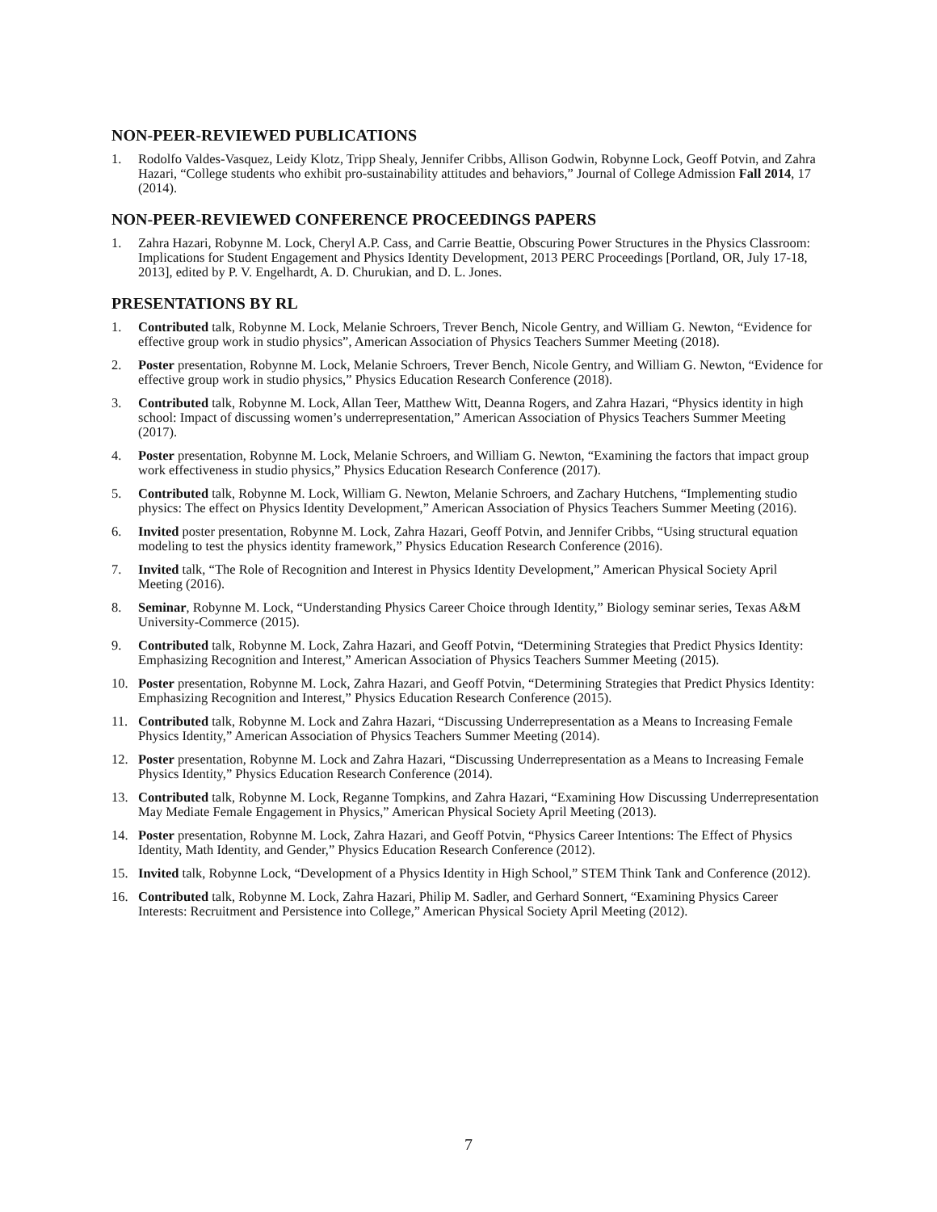NON-PEER-REVIEWED PUBLICATIONS
1. Rodolfo Valdes-Vasquez, Leidy Klotz, Tripp Shealy, Jennifer Cribbs, Allison Godwin, Robynne Lock, Geoff Potvin, and Zahra Hazari, “College students who exhibit pro-sustainability attitudes and behaviors,” Journal of College Admission Fall 2014, 17 (2014).
NON-PEER-REVIEWED CONFERENCE PROCEEDINGS PAPERS
1. Zahra Hazari, Robynne M. Lock, Cheryl A.P. Cass, and Carrie Beattie, Obscuring Power Structures in the Physics Classroom: Implications for Student Engagement and Physics Identity Development, 2013 PERC Proceedings [Portland, OR, July 17-18, 2013], edited by P. V. Engelhardt, A. D. Churukian, and D. L. Jones.
PRESENTATIONS BY RL
1. Contributed talk, Robynne M. Lock, Melanie Schroers, Trever Bench, Nicole Gentry, and William G. Newton, “Evidence for effective group work in studio physics”, American Association of Physics Teachers Summer Meeting (2018).
2. Poster presentation, Robynne M. Lock, Melanie Schroers, Trever Bench, Nicole Gentry, and William G. Newton, “Evidence for effective group work in studio physics,” Physics Education Research Conference (2018).
3. Contributed talk, Robynne M. Lock, Allan Teer, Matthew Witt, Deanna Rogers, and Zahra Hazari, “Physics identity in high school: Impact of discussing women’s underrepresentation,” American Association of Physics Teachers Summer Meeting (2017).
4. Poster presentation, Robynne M. Lock, Melanie Schroers, and William G. Newton, “Examining the factors that impact group work effectiveness in studio physics,” Physics Education Research Conference (2017).
5. Contributed talk, Robynne M. Lock, William G. Newton, Melanie Schroers, and Zachary Hutchens, “Implementing studio physics: The effect on Physics Identity Development,” American Association of Physics Teachers Summer Meeting (2016).
6. Invited poster presentation, Robynne M. Lock, Zahra Hazari, Geoff Potvin, and Jennifer Cribbs, “Using structural equation modeling to test the physics identity framework,” Physics Education Research Conference (2016).
7. Invited talk, “The Role of Recognition and Interest in Physics Identity Development,” American Physical Society April Meeting (2016).
8. Seminar, Robynne M. Lock, “Understanding Physics Career Choice through Identity,” Biology seminar series, Texas A&M University-Commerce (2015).
9. Contributed talk, Robynne M. Lock, Zahra Hazari, and Geoff Potvin, “Determining Strategies that Predict Physics Identity: Emphasizing Recognition and Interest,” American Association of Physics Teachers Summer Meeting (2015).
10. Poster presentation, Robynne M. Lock, Zahra Hazari, and Geoff Potvin, “Determining Strategies that Predict Physics Identity: Emphasizing Recognition and Interest,” Physics Education Research Conference (2015).
11. Contributed talk, Robynne M. Lock and Zahra Hazari, “Discussing Underrepresentation as a Means to Increasing Female Physics Identity,” American Association of Physics Teachers Summer Meeting (2014).
12. Poster presentation, Robynne M. Lock and Zahra Hazari, “Discussing Underrepresentation as a Means to Increasing Female Physics Identity,” Physics Education Research Conference (2014).
13. Contributed talk, Robynne M. Lock, Reganne Tompkins, and Zahra Hazari, “Examining How Discussing Underrepresentation May Mediate Female Engagement in Physics,” American Physical Society April Meeting (2013).
14. Poster presentation, Robynne M. Lock, Zahra Hazari, and Geoff Potvin, “Physics Career Intentions: The Effect of Physics Identity, Math Identity, and Gender,” Physics Education Research Conference (2012).
15. Invited talk, Robynne Lock, “Development of a Physics Identity in High School,” STEM Think Tank and Conference (2012).
16. Contributed talk, Robynne M. Lock, Zahra Hazari, Philip M. Sadler, and Gerhard Sonnert, “Examining Physics Career Interests: Recruitment and Persistence into College,” American Physical Society April Meeting (2012).
7